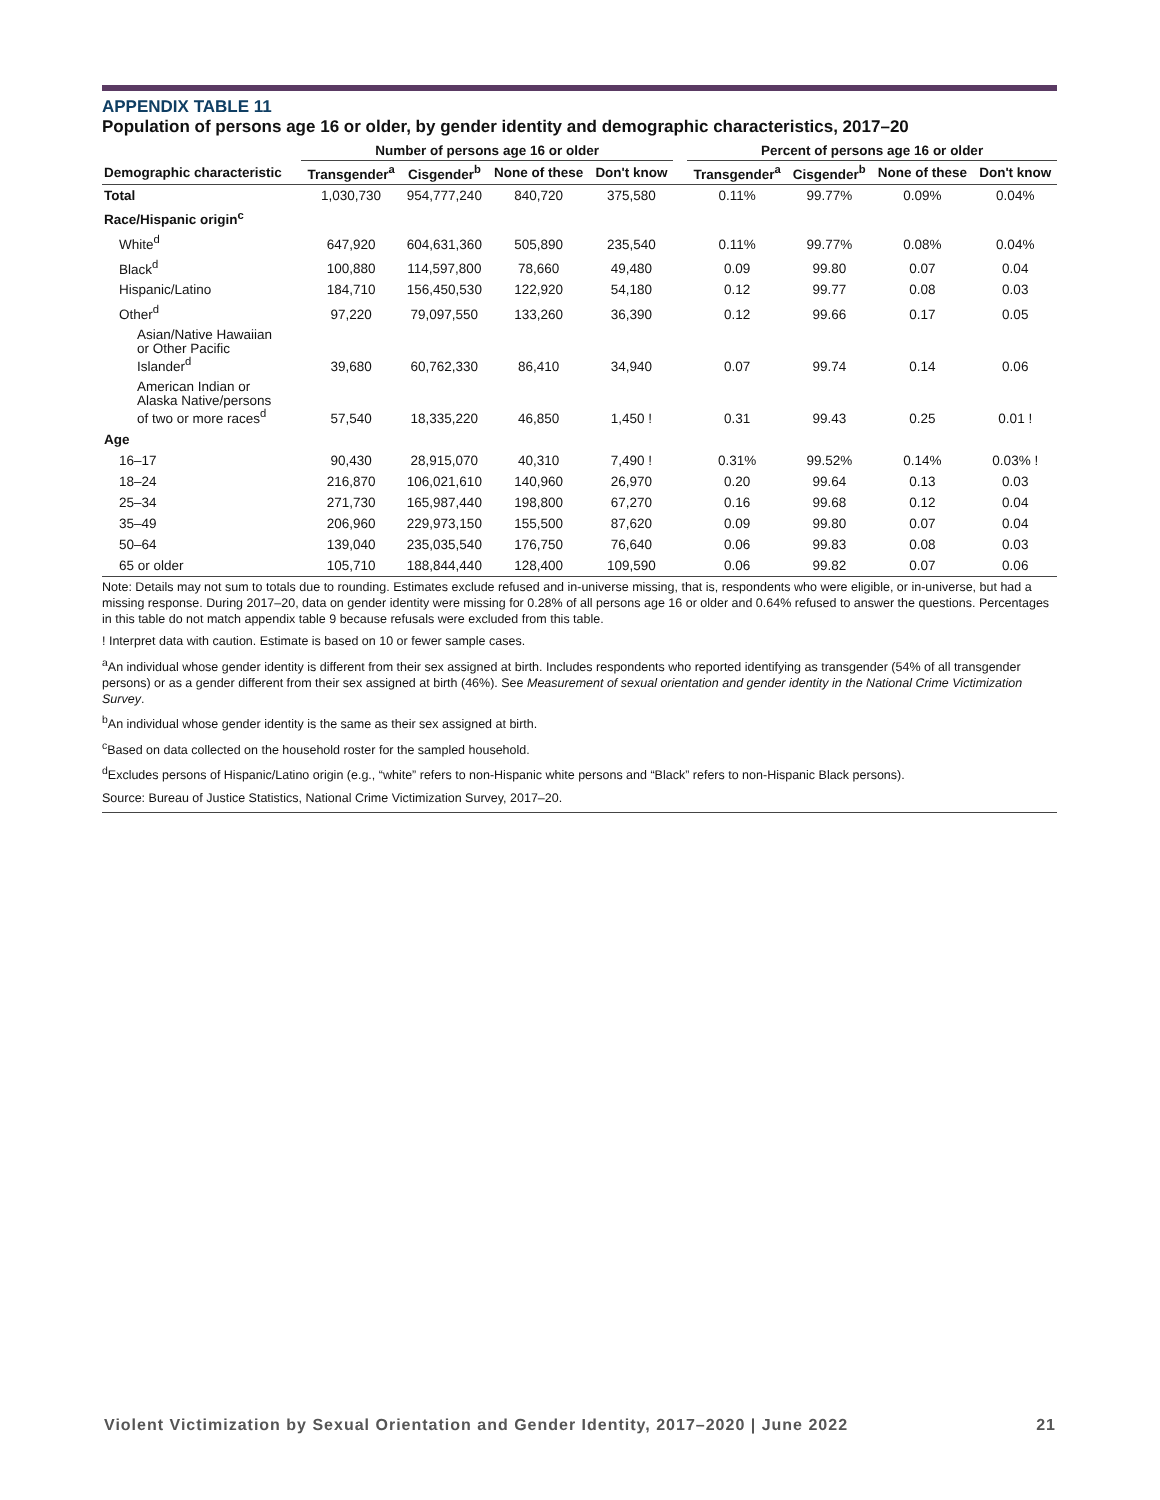APPENDIX TABLE 11
Population of persons age 16 or older, by gender identity and demographic characteristics, 2017–20
| | Number of persons age 16 or older | | | | | Percent of persons age 16 or older | | | |
| --- | --- | --- | --- | --- | --- | --- | --- | --- | --- |
| Demographic characteristic | Transgender<sup>a</sup> | Cisgender<sup>b</sup> | None of these | Don't know | | Transgender<sup>a</sup> | Cisgender<sup>b</sup> | None of these | Don't know |
| Total | 1,030,730 | 954,777,240 | 840,720 | 375,580 | | 0.11% | 99.77% | 0.09% | 0.04% |
| Race/Hispanic origin<sup>c</sup> | | | | | | | | | |
| White<sup>d</sup> | 647,920 | 604,631,360 | 505,890 | 235,540 | | 0.11% | 99.77% | 0.08% | 0.04% |
| Black<sup>d</sup> | 100,880 | 114,597,800 | 78,660 | 49,480 | | 0.09 | 99.80 | 0.07 | 0.04 |
| Hispanic/Latino | 184,710 | 156,450,530 | 122,920 | 54,180 | | 0.12 | 99.77 | 0.08 | 0.03 |
| Other<sup>d</sup> | 97,220 | 79,097,550 | 133,260 | 36,390 | | 0.12 | 99.66 | 0.17 | 0.05 |
| Asian/Native Hawaiian or Other Pacific Islander<sup>d</sup> | 39,680 | 60,762,330 | 86,410 | 34,940 | | 0.07 | 99.74 | 0.14 | 0.06 |
| American Indian or Alaska Native/persons of two or more races<sup>d</sup> | 57,540 | 18,335,220 | 46,850 | 1,450 ! | | 0.31 | 99.43 | 0.25 | 0.01 ! |
| Age | | | | | | | | | |
| 16–17 | 90,430 | 28,915,070 | 40,310 | 7,490 ! | | 0.31% | 99.52% | 0.14% | 0.03% ! |
| 18–24 | 216,870 | 106,021,610 | 140,960 | 26,970 | | 0.20 | 99.64 | 0.13 | 0.03 |
| 25–34 | 271,730 | 165,987,440 | 198,800 | 67,270 | | 0.16 | 99.68 | 0.12 | 0.04 |
| 35–49 | 206,960 | 229,973,150 | 155,500 | 87,620 | | 0.09 | 99.80 | 0.07 | 0.04 |
| 50–64 | 139,040 | 235,035,540 | 176,750 | 76,640 | | 0.06 | 99.83 | 0.08 | 0.03 |
| 65 or older | 105,710 | 188,844,440 | 128,400 | 109,590 | | 0.06 | 99.82 | 0.07 | 0.06 |
Note: Details may not sum to totals due to rounding. Estimates exclude refused and in-universe missing, that is, respondents who were eligible, or in-universe, but had a missing response. During 2017–20, data on gender identity were missing for 0.28% of all persons age 16 or older and 0.64% refused to answer the questions. Percentages in this table do not match appendix table 9 because refusals were excluded from this table.
! Interpret data with caution. Estimate is based on 10 or fewer sample cases.
<sup>a</sup> An individual whose gender identity is different from their sex assigned at birth. Includes respondents who reported identifying as transgender (54% of all transgender persons) or as a gender different from their sex assigned at birth (46%). See Measurement of sexual orientation and gender identity in the National Crime Victimization Survey.
<sup>b</sup> An individual whose gender identity is the same as their sex assigned at birth.
<sup>c</sup> Based on data collected on the household roster for the sampled household.
<sup>d</sup> Excludes persons of Hispanic/Latino origin (e.g., “white” refers to non-Hispanic white persons and “Black” refers to non-Hispanic Black persons).
Source: Bureau of Justice Statistics, National Crime Victimization Survey, 2017–20.
Violent Victimization by Sexual Orientation and Gender Identity, 2017–2020 | June 2022 21